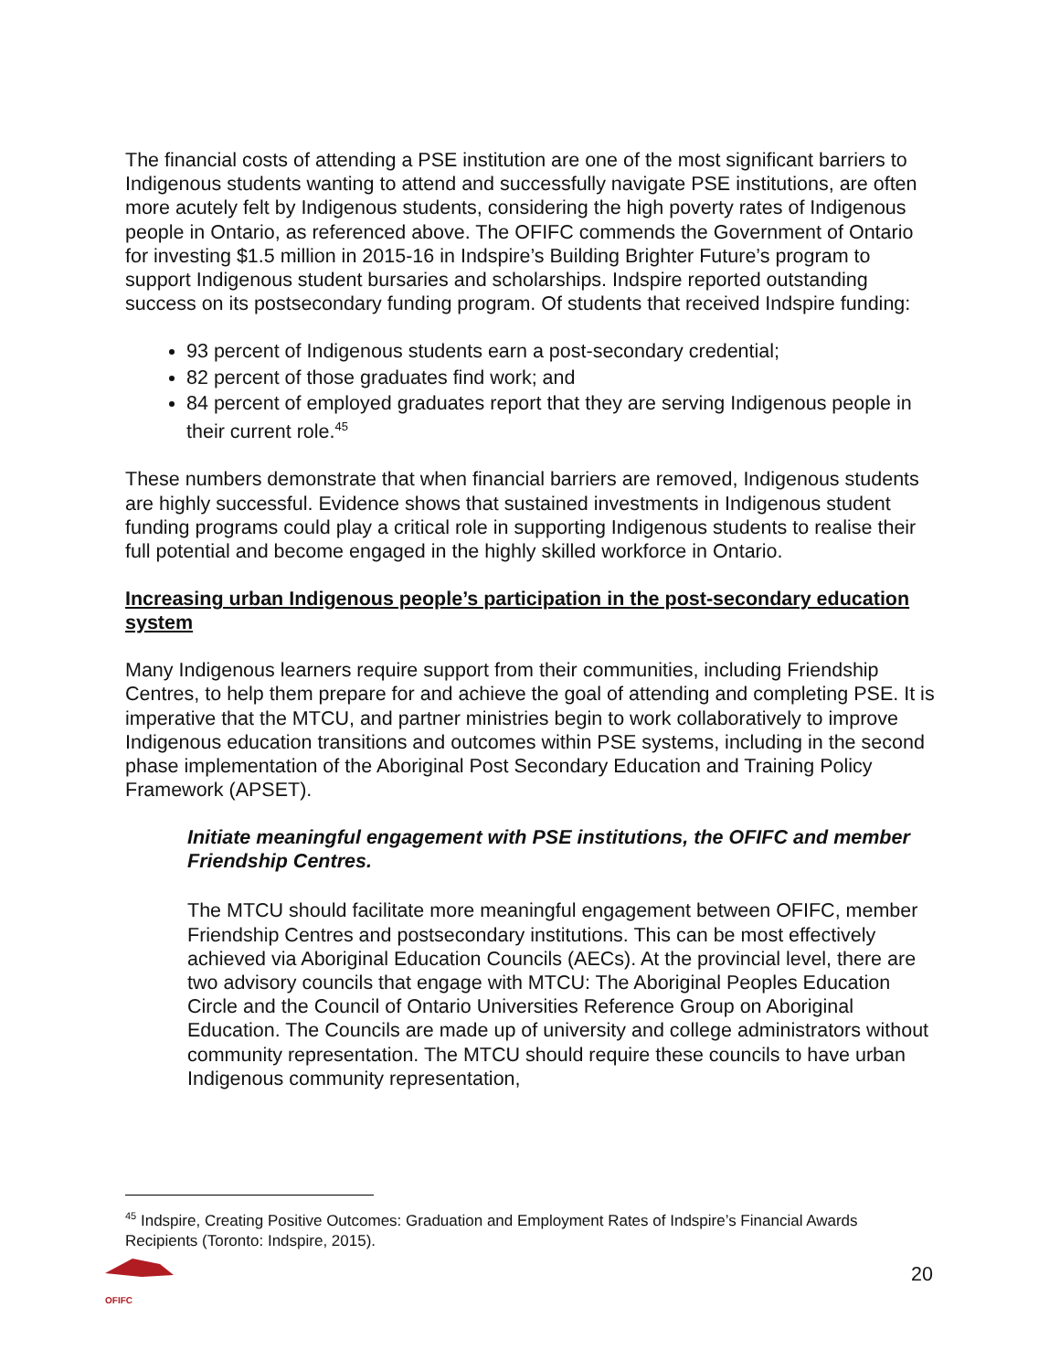The financial costs of attending a PSE institution are one of the most significant barriers to Indigenous students wanting to attend and successfully navigate PSE institutions, are often more acutely felt by Indigenous students, considering the high poverty rates of Indigenous people in Ontario, as referenced above. The OFIFC commends the Government of Ontario for investing $1.5 million in 2015-16 in Indspire’s Building Brighter Future’s program to support Indigenous student bursaries and scholarships. Indspire reported outstanding success on its postsecondary funding program. Of students that received Indspire funding:
93 percent of Indigenous students earn a post-secondary credential;
82 percent of those graduates find work; and
84 percent of employed graduates report that they are serving Indigenous people in their current role.<sup>45</sup>
These numbers demonstrate that when financial barriers are removed, Indigenous students are highly successful. Evidence shows that sustained investments in Indigenous student funding programs could play a critical role in supporting Indigenous students to realise their full potential and become engaged in the highly skilled workforce in Ontario.
Increasing urban Indigenous people’s participation in the post-secondary education system
Many Indigenous learners require support from their communities, including Friendship Centres, to help them prepare for and achieve the goal of attending and completing PSE. It is imperative that the MTCU, and partner ministries begin to work collaboratively to improve Indigenous education transitions and outcomes within PSE systems, including in the second phase implementation of the Aboriginal Post Secondary Education and Training Policy Framework (APSET).
Initiate meaningful engagement with PSE institutions, the OFIFC and member Friendship Centres.
The MTCU should facilitate more meaningful engagement between OFIFC, member Friendship Centres and postsecondary institutions. This can be most effectively achieved via Aboriginal Education Councils (AECs). At the provincial level, there are two advisory councils that engage with MTCU: The Aboriginal Peoples Education Circle and the Council of Ontario Universities Reference Group on Aboriginal Education. The Councils are made up of university and college administrators without community representation. The MTCU should require these councils to have urban Indigenous community representation,
<sup>45</sup> Indspire, Creating Positive Outcomes: Graduation and Employment Rates of Indspire’s Financial Awards Recipients (Toronto: Indspire, 2015).
OFIFC 20